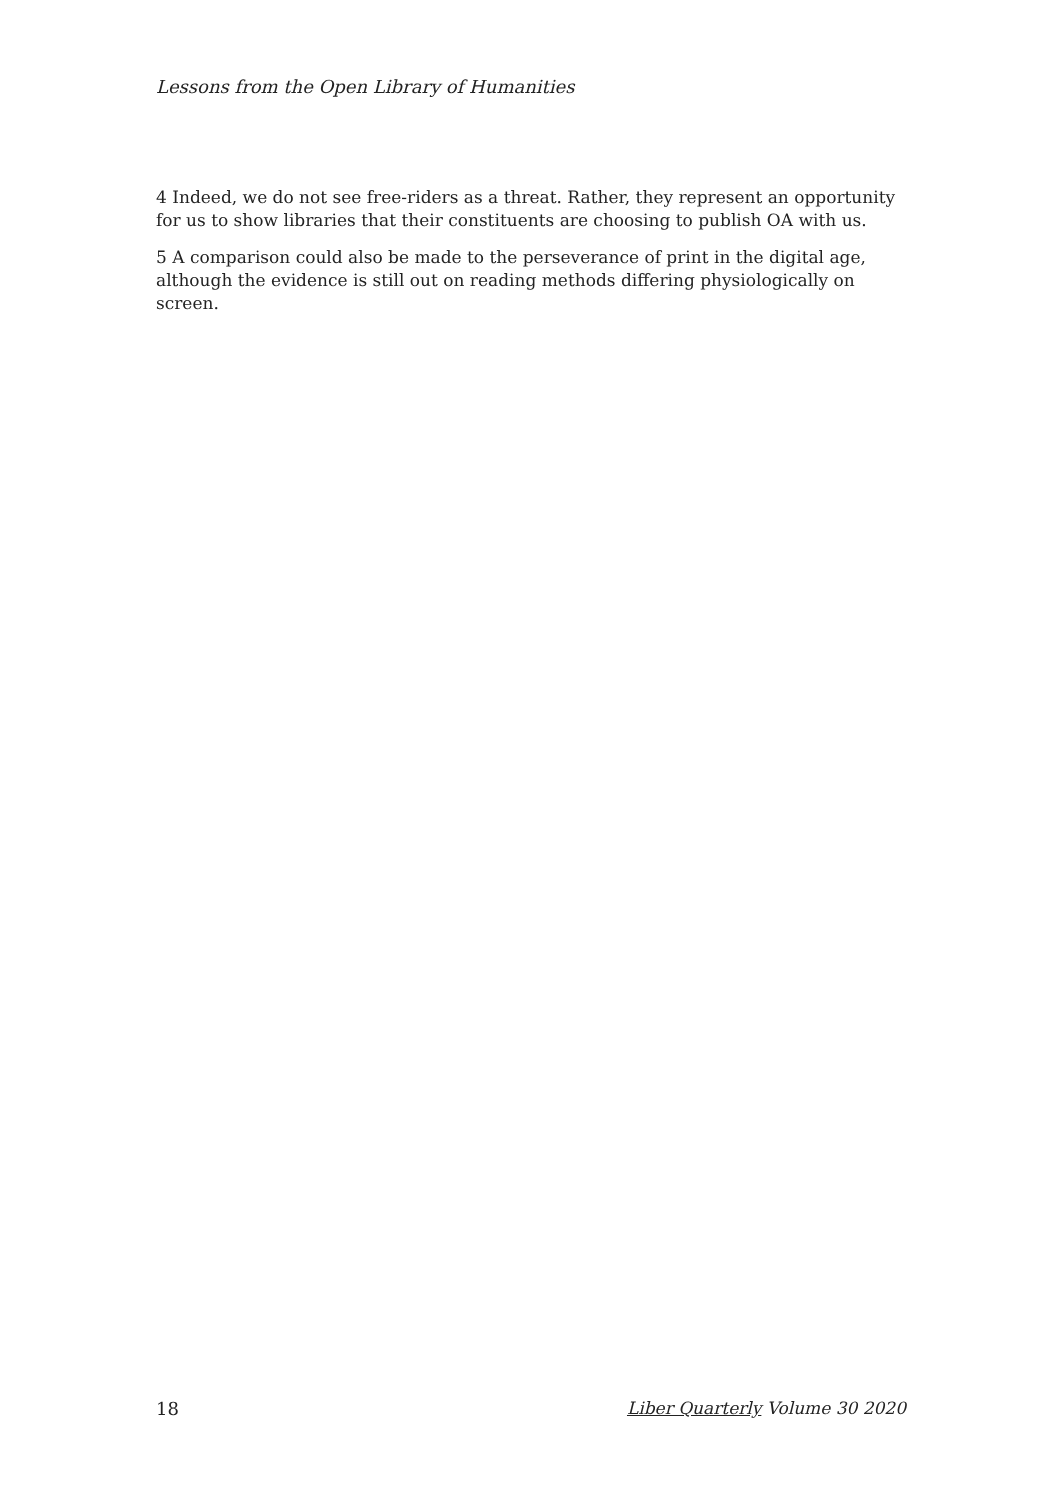Lessons from the Open Library of Humanities
4 Indeed, we do not see free-riders as a threat. Rather, they represent an opportunity for us to show libraries that their constituents are choosing to publish OA with us.
5 A comparison could also be made to the perseverance of print in the digital age, although the evidence is still out on reading methods differing physiologically on screen.
18 Liber Quarterly Volume 30 2020